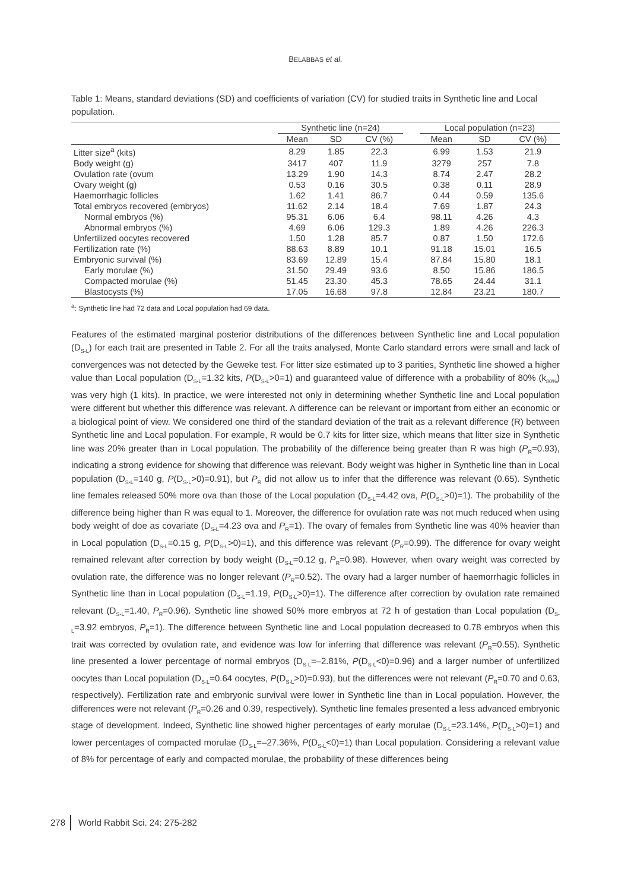BELABBAS et al.
Table 1: Means, standard deviations (SD) and coefficients of variation (CV) for studied traits in Synthetic line and Local population.
| | Synthetic line (n=24) | | | | Local population (n=23) | | |
| --- | --- | --- | --- | --- | --- | --- | --- |
| | Mean | SD | CV (%) | | Mean | SD | CV (%) |
| Litter size<sup>a</sup> (kits) | 8.29 | 1.85 | 22.3 | | 6.99 | 1.53 | 21.9 |
| Body weight (g) | 3417 | 407 | 11.9 | | 3279 | 257 | 7.8 |
| Ovulation rate (ovum | 13.29 | 1.90 | 14.3 | | 8.74 | 2.47 | 28.2 |
| Ovary weight (g) | 0.53 | 0.16 | 30.5 | | 0.38 | 0.11 | 28.9 |
| Haemorrhagic follicles | 1.62 | 1.41 | 86.7 | | 0.44 | 0.59 | 135.6 |
| Total embryos recovered (embryos) | 11.62 | 2.14 | 18.4 | | 7.69 | 1.87 | 24.3 |
| Normal embryos (%) | 95.31 | 6.06 | 6.4 | | 98.11 | 4.26 | 4.3 |
| Abnormal embryos (%) | 4.69 | 6.06 | 129.3 | | 1.89 | 4.26 | 226.3 |
| Unfertilized oocytes recovered | 1.50 | 1.28 | 85.7 | | 0.87 | 1.50 | 172.6 |
| Fertilization rate (%) | 88.63 | 8.89 | 10.1 | | 91.18 | 15.01 | 16.5 |
| Embryonic survival (%) | 83.69 | 12.89 | 15.4 | | 87.84 | 15.80 | 18.1 |
| Early morulae (%) | 31.50 | 29.49 | 93.6 | | 8.50 | 15.86 | 186.5 |
| Compacted morulae (%) | 51.45 | 23.30 | 45.3 | | 78.65 | 24.44 | 31.1 |
| Blastocysts (%) | 17.05 | 16.68 | 97.8 | | 12.84 | 23.21 | 180.7 |
<sup>a</sup>: Synthetic line had 72 data and Local population had 69 data.
Features of the estimated marginal posterior distributions of the differences between Synthetic line and Local population (D<sub>S-L</sub>) for each trait are presented in Table 2. For all the traits analysed, Monte Carlo standard errors were small and lack of convergences was not detected by the Geweke test. For litter size estimated up to 3 parities, Synthetic line showed a higher value than Local population (D<sub>S-L</sub>=1.32 kits, P(D<sub>S-L</sub>>0=1) and guaranteed value of difference with a probability of 80% (k<sub>80%</sub>) was very high (1 kits). In practice, we were interested not only in determining whether Synthetic line and Local population were different but whether this difference was relevant. A difference can be relevant or important from either an economic or a biological point of view. We considered one third of the standard deviation of the trait as a relevant difference (R) between Synthetic line and Local population. For example, R would be 0.7 kits for litter size, which means that litter size in Synthetic line was 20% greater than in Local population. The probability of the difference being greater than R was high (P<sub>R</sub>=0.93), indicating a strong evidence for showing that difference was relevant. Body weight was higher in Synthetic line than in Local population (D<sub>S-L</sub>=140 g, P(D<sub>S-L</sub>>0)=0.91), but P<sub>R</sub> did not allow us to infer that the difference was relevant (0.65). Synthetic line females released 50% more ova than those of the Local population (D<sub>S-L</sub>=4.42 ova, P(D<sub>S-L</sub>>0)=1). The probability of the difference being higher than R was equal to 1. Moreover, the difference for ovulation rate was not much reduced when using body weight of doe as covariate (D<sub>S-L</sub>=4.23 ova and P<sub>R</sub>=1). The ovary of females from Synthetic line was 40% heavier than in Local population (D<sub>S-L</sub>=0.15 g, P(D<sub>S-L</sub>>0)=1), and this difference was relevant (P<sub>R</sub>=0.99). The difference for ovary weight remained relevant after correction by body weight (D<sub>S-L</sub>=0.12 g, P<sub>R</sub>=0.98). However, when ovary weight was corrected by ovulation rate, the difference was no longer relevant (P<sub>R</sub>=0.52). The ovary had a larger number of haemorrhagic follicles in Synthetic line than in Local population (D<sub>S-L</sub>=1.19, P(D<sub>S-L</sub>>0)=1). The difference after correction by ovulation rate remained relevant (D<sub>S-L</sub>=1.40, P<sub>R</sub>=0.96). Synthetic line showed 50% more embryos at 72 h of gestation than Local population (D<sub>S-L</sub>=3.92 embryos, P<sub>R</sub>=1). The difference between Synthetic line and Local population decreased to 0.78 embryos when this trait was corrected by ovulation rate, and evidence was low for inferring that difference was relevant (P<sub>R</sub>=0.55). Synthetic line presented a lower percentage of normal embryos (D<sub>S-L</sub>=–2.81%, P(D<sub>S-L</sub><0)=0.96) and a larger number of unfertilized oocytes than Local population (D<sub>S-L</sub>=0.64 oocytes, P(D<sub>S-L</sub>>0)=0.93), but the differences were not relevant (P<sub>R</sub>=0.70 and 0.63, respectively). Fertilization rate and embryonic survival were lower in Synthetic line than in Local population. However, the differences were not relevant (P<sub>R</sub>=0.26 and 0.39, respectively). Synthetic line females presented a less advanced embryonic stage of development. Indeed, Synthetic line showed higher percentages of early morulae (D<sub>S-L</sub>=23.14%, P(D<sub>S-L</sub>>0)=1) and lower percentages of compacted morulae (D<sub>S-L</sub>=–27.36%, P(D<sub>S-L</sub><0)=1) than Local population. Considering a relevant value of 8% for percentage of early and compacted morulae, the probability of these differences being
278 World Rabbit Sci. 24: 275-282